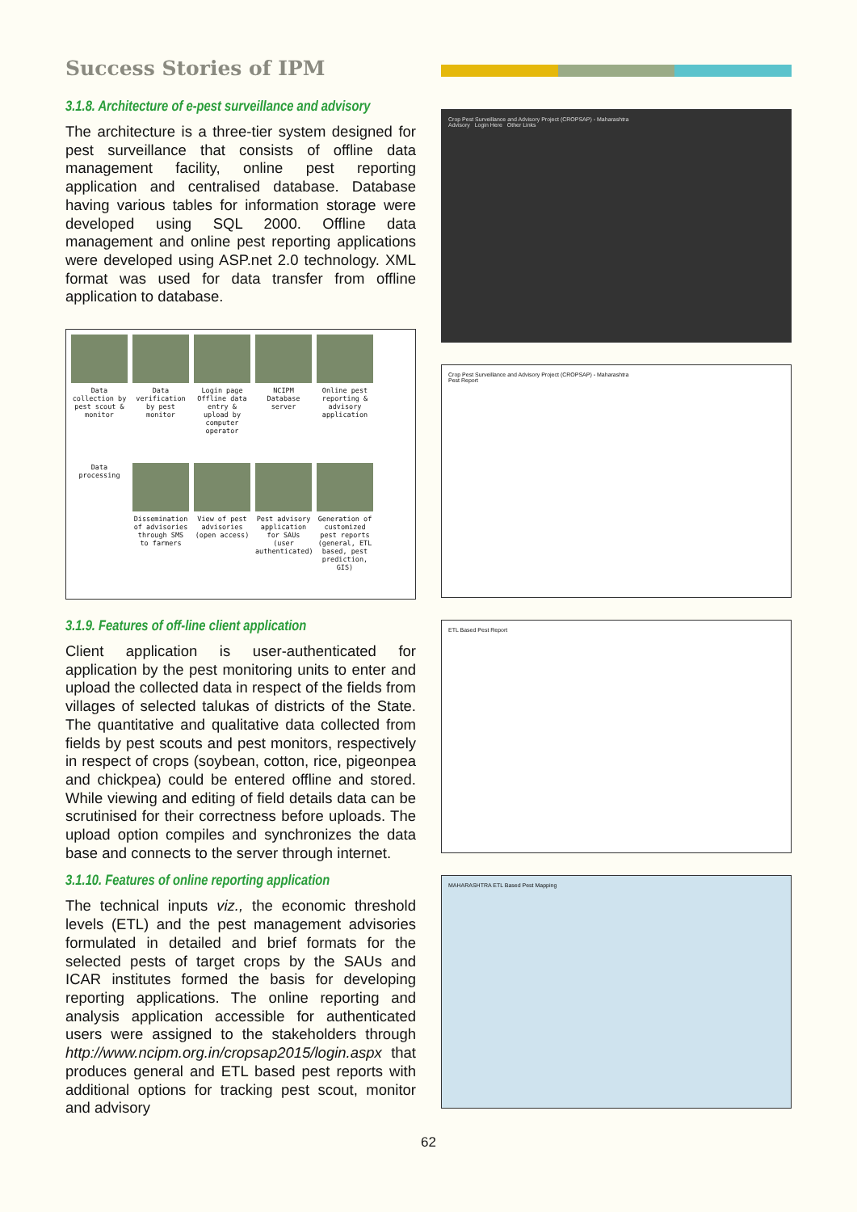Success Stories of IPM
3.1.8. Architecture of e-pest surveillance and advisory
The architecture is a three-tier system designed for pest surveillance that consists of offline data management facility, online pest reporting application and centralised database. Database having various tables for information storage were developed using SQL 2000. Offline data management and online pest reporting applications were developed using ASP.net 2.0 technology. XML format was used for data transfer from offline application to database.
Data collection by pest scout & monitor
Data verification by pest monitor
Login page Offline data entry & upload by computer operator
NCIPM Database server
Online pest reporting & advisory application
Data processing
Dissemination of advisories through SMS to farmers
View of pest advisories (open access)
Pest advisory application for SAUs (user authenticated)
Generation of customized pest reports (general, ETL based, pest prediction, GIS)
3.1.9. Features of off-line client application
Client application is user-authenticated for application by the pest monitoring units to enter and upload the collected data in respect of the fields from villages of selected talukas of districts of the State. The quantitative and qualitative data collected from fields by pest scouts and pest monitors, respectively in respect of crops (soybean, cotton, rice, pigeonpea and chickpea) could be entered offline and stored. While viewing and editing of field details data can be scrutinised for their correctness before uploads. The upload option compiles and synchronizes the data base and connects to the server through internet.
3.1.10. Features of online reporting application
The technical inputs viz., the economic threshold levels (ETL) and the pest management advisories formulated in detailed and brief formats for the selected pests of target crops by the SAUs and ICAR institutes formed the basis for developing reporting applications. The online reporting and analysis application accessible for authenticated users were assigned to the stakeholders through http://www.ncipm.org.in/cropsap2015/login.aspx that produces general and ETL based pest reports with additional options for tracking pest scout, monitor and advisory
Crop Pest Surveillance and Advisory Project (CROPSAP) - Maharashtra
Advisory Login Here Other Links
Crop Pest Surveillance and Advisory Project (CROPSAP) - Maharashtra
Pest Report
ETL Based Pest Report
MAHARASHTRA ETL Based Pest Mapping
62